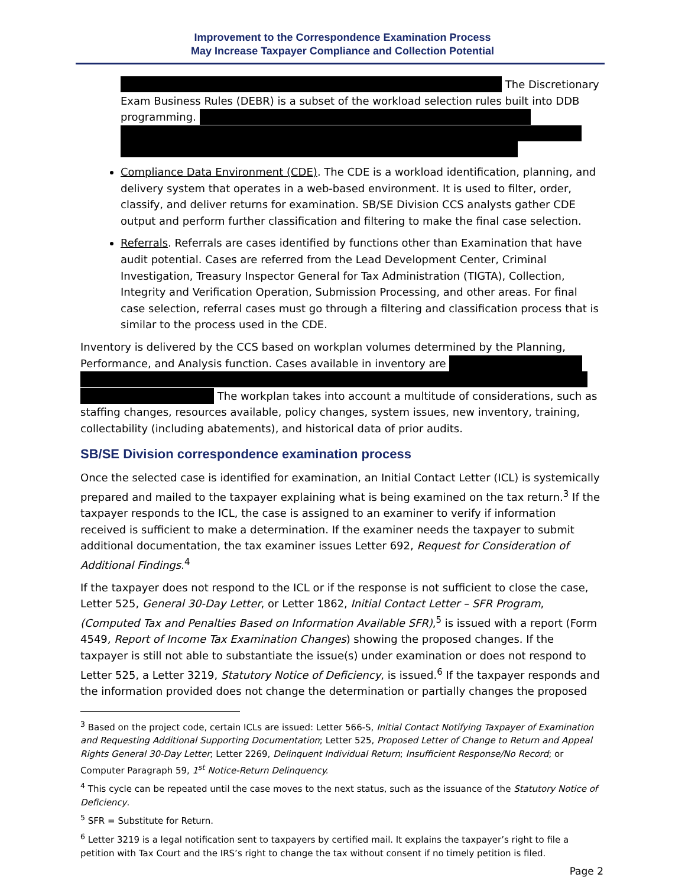Improvement to the Correspondence Examination Process
May Increase Taxpayer Compliance and Collection Potential
The Discretionary Exam Business Rules (DEBR) is a subset of the workload selection rules built into DDB programming.
Compliance Data Environment (CDE). The CDE is a workload identification, planning, and delivery system that operates in a web-based environment. It is used to filter, order, classify, and deliver returns for examination. SB/SE Division CCS analysts gather CDE output and perform further classification and filtering to make the final case selection.
Referrals. Referrals are cases identified by functions other than Examination that have audit potential. Cases are referred from the Lead Development Center, Criminal Investigation, Treasury Inspector General for Tax Administration (TIGTA), Collection, Integrity and Verification Operation, Submission Processing, and other areas. For final case selection, referral cases must go through a filtering and classification process that is similar to the process used in the CDE.
Inventory is delivered by the CCS based on workplan volumes determined by the Planning, Performance, and Analysis function. Cases available in inventory are
The workplan takes into account a multitude of considerations, such as staffing changes, resources available, policy changes, system issues, new inventory, training, collectability (including abatements), and historical data of prior audits.
SB/SE Division correspondence examination process
Once the selected case is identified for examination, an Initial Contact Letter (ICL) is systemically prepared and mailed to the taxpayer explaining what is being examined on the tax return.<sup>3</sup> If the taxpayer responds to the ICL, the case is assigned to an examiner to verify if information received is sufficient to make a determination. If the examiner needs the taxpayer to submit additional documentation, the tax examiner issues Letter 692, Request for Consideration of Additional Findings.<sup>4</sup>
If the taxpayer does not respond to the ICL or if the response is not sufficient to close the case, Letter 525, General 30-Day Letter, or Letter 1862, Initial Contact Letter – SFR Program, (Computed Tax and Penalties Based on Information Available SFR),<sup>5</sup> is issued with a report (Form 4549, Report of Income Tax Examination Changes) showing the proposed changes. If the taxpayer is still not able to substantiate the issue(s) under examination or does not respond to Letter 525, a Letter 3219, Statutory Notice of Deficiency, is issued.<sup>6</sup> If the taxpayer responds and the information provided does not change the determination or partially changes the proposed
<sup>3</sup> Based on the project code, certain ICLs are issued: Letter 566-S, Initial Contact Notifying Taxpayer of Examination and Requesting Additional Supporting Documentation; Letter 525, Proposed Letter of Change to Return and Appeal Rights General 30-Day Letter; Letter 2269, Delinquent Individual Return; Insufficient Response/No Record; or Computer Paragraph 59, 1<sup>st</sup> Notice-Return Delinquency.
<sup>4</sup> This cycle can be repeated until the case moves to the next status, such as the issuance of the Statutory Notice of Deficiency.
<sup>5</sup> SFR = Substitute for Return.
<sup>6</sup> Letter 3219 is a legal notification sent to taxpayers by certified mail. It explains the taxpayer’s right to file a petition with Tax Court and the IRS’s right to change the tax without consent if no timely petition is filed.
Page 2